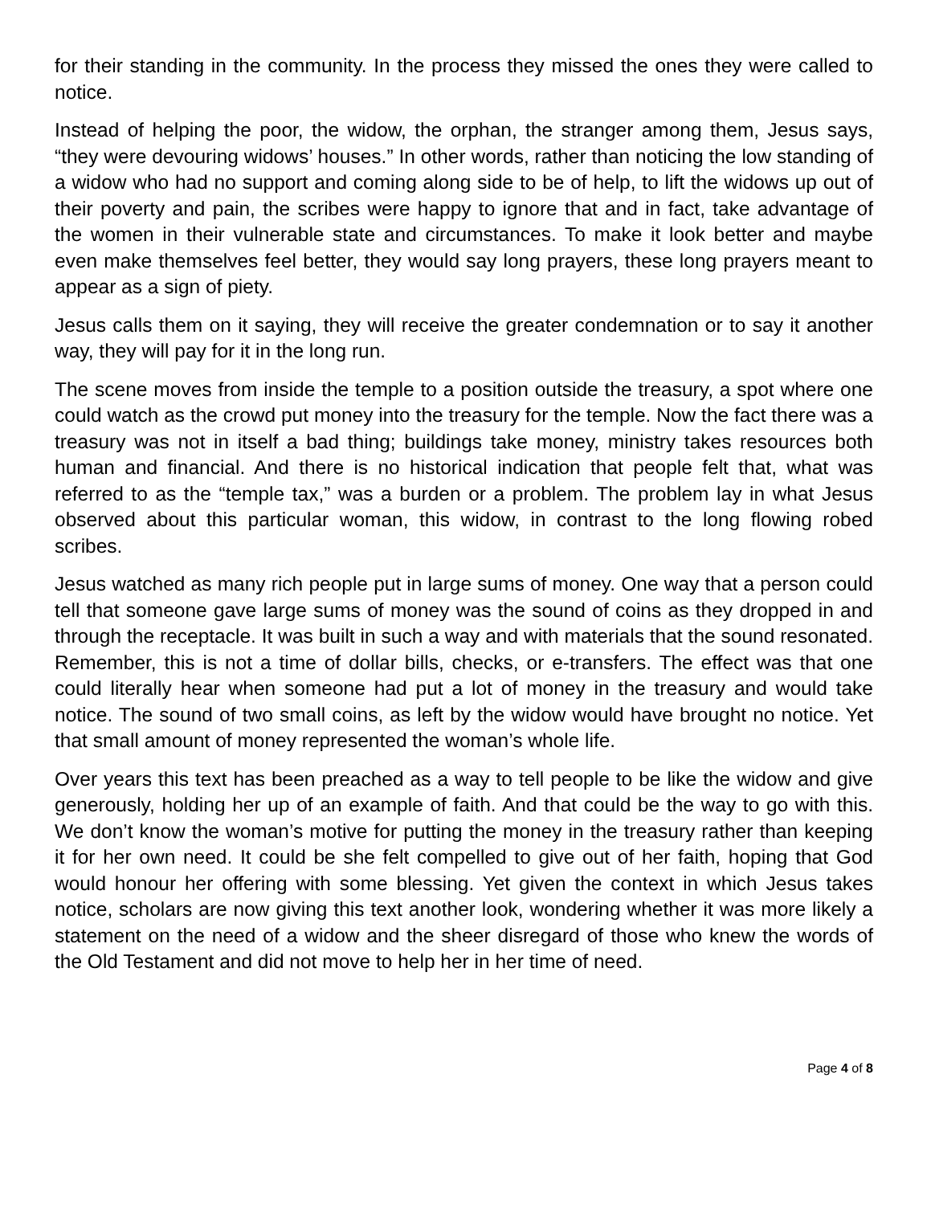for their standing in the community. In the process they missed the ones they were called to notice.
Instead of helping the poor, the widow, the orphan, the stranger among them, Jesus says, “they were devouring widows’ houses.” In other words, rather than noticing the low standing of a widow who had no support and coming along side to be of help, to lift the widows up out of their poverty and pain, the scribes were happy to ignore that and in fact, take advantage of the women in their vulnerable state and circumstances. To make it look better and maybe even make themselves feel better, they would say long prayers, these long prayers meant to appear as a sign of piety.
Jesus calls them on it saying, they will receive the greater condemnation or to say it another way, they will pay for it in the long run.
The scene moves from inside the temple to a position outside the treasury, a spot where one could watch as the crowd put money into the treasury for the temple. Now the fact there was a treasury was not in itself a bad thing; buildings take money, ministry takes resources both human and financial. And there is no historical indication that people felt that, what was referred to as the “temple tax,” was a burden or a problem. The problem lay in what Jesus observed about this particular woman, this widow, in contrast to the long flowing robed scribes.
Jesus watched as many rich people put in large sums of money. One way that a person could tell that someone gave large sums of money was the sound of coins as they dropped in and through the receptacle. It was built in such a way and with materials that the sound resonated. Remember, this is not a time of dollar bills, checks, or e-transfers. The effect was that one could literally hear when someone had put a lot of money in the treasury and would take notice. The sound of two small coins, as left by the widow would have brought no notice. Yet that small amount of money represented the woman’s whole life.
Over years this text has been preached as a way to tell people to be like the widow and give generously, holding her up of an example of faith. And that could be the way to go with this. We don’t know the woman’s motive for putting the money in the treasury rather than keeping it for her own need. It could be she felt compelled to give out of her faith, hoping that God would honour her offering with some blessing. Yet given the context in which Jesus takes notice, scholars are now giving this text another look, wondering whether it was more likely a statement on the need of a widow and the sheer disregard of those who knew the words of the Old Testament and did not move to help her in her time of need.
Page 4 of 8